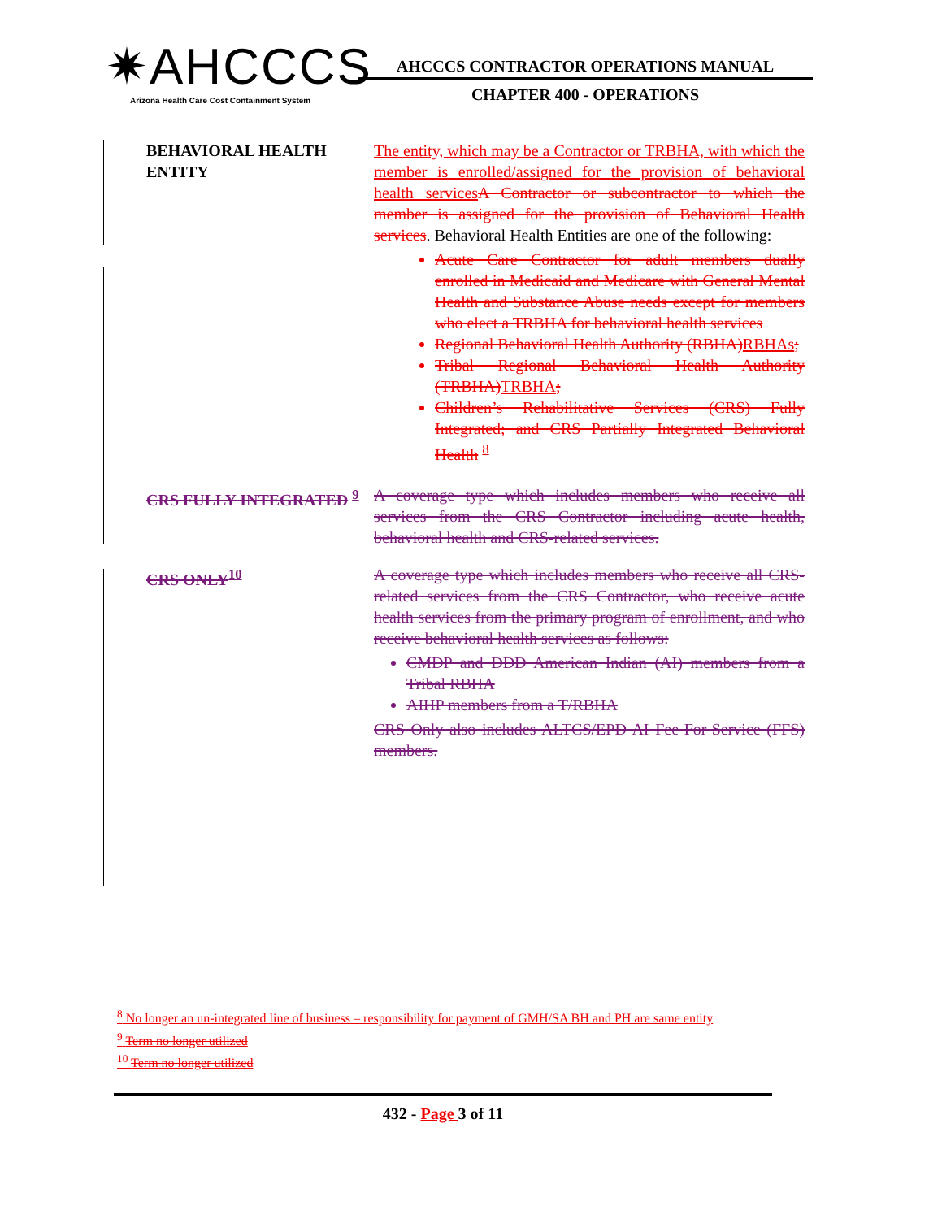✷AHCCCS
Arizona Health Care Cost Containment System
AHCCCS CONTRACTOR OPERATIONS MANUAL
CHAPTER 400 - OPERATIONS
BEHAVIORAL HEALTH ENTITY
The entity, which may be a Contractor or TRBHA, with which the member is enrolled/assigned for the provision of behavioral health services A Contractor or subcontractor to which the member is assigned for the provision of Behavioral Health services. Behavioral Health Entities are one of the following:
Acute Care Contractor for adult members dually enrolled in Medicaid and Medicare with General Mental Health and Substance Abuse needs except for members who elect a TRBHA for behavioral health services
Regional Behavioral Health Authority (RBHA)RBHAs;
Tribal Regional Behavioral Health Authority (TRBHA)TRBHA;
Children’s Rehabilitative Services (CRS) Fully Integrated; and CRS Partially Integrated Behavioral Health <sup>8</sup>
CRS FULLY INTEGRATED <sup>9</sup> A coverage type which includes members who receive all services from the CRS Contractor including acute health, behavioral health and CRS-related services.
CRS ONLY<sup>10</sup> A coverage type which includes members who receive all CRS-related services from the CRS Contractor, who receive acute health services from the primary program of enrollment, and who receive behavioral health services as follows:
CMDP and DDD American Indian (AI) members from a Tribal RBHA
AIHP members from a T/RBHA
CRS Only also includes ALTCS/EPD AI Fee-For-Service (FFS) members.
<sup>8</sup> No longer an un-integrated line of business – responsibility for payment of GMH/SA BH and PH are same entity
<sup>9</sup> Term no longer utilized
<sup>10</sup> Term no longer utilized
432 - Page 3 of 11